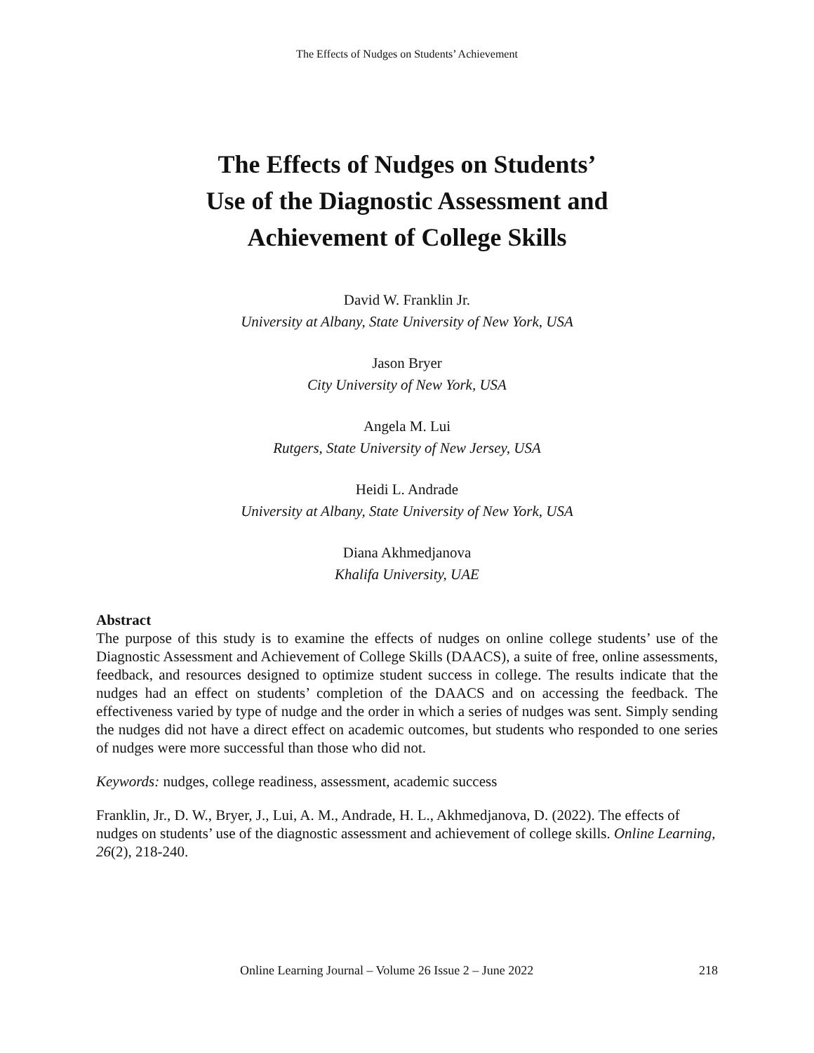The Effects of Nudges on Students’ Achievement
The Effects of Nudges on Students’
Use of the Diagnostic Assessment and
Achievement of College Skills
David W. Franklin Jr.
University at Albany, State University of New York, USA
Jason Bryer
City University of New York, USA
Angela M. Lui
Rutgers, State University of New Jersey, USA
Heidi L. Andrade
University at Albany, State University of New York, USA
Diana Akhmedjanova
Khalifa University, UAE
Abstract
The purpose of this study is to examine the effects of nudges on online college students’ use of the Diagnostic Assessment and Achievement of College Skills (DAACS), a suite of free, online assessments, feedback, and resources designed to optimize student success in college. The results indicate that the nudges had an effect on students’ completion of the DAACS and on accessing the feedback. The effectiveness varied by type of nudge and the order in which a series of nudges was sent. Simply sending the nudges did not have a direct effect on academic outcomes, but students who responded to one series of nudges were more successful than those who did not.
Keywords: nudges, college readiness, assessment, academic success
Franklin, Jr., D. W., Bryer, J., Lui, A. M., Andrade, H. L., Akhmedjanova, D. (2022). The effects of nudges on students’ use of the diagnostic assessment and achievement of college skills. Online Learning, 26(2), 218-240.
Online Learning Journal – Volume 26 Issue 2 – June 2022 218